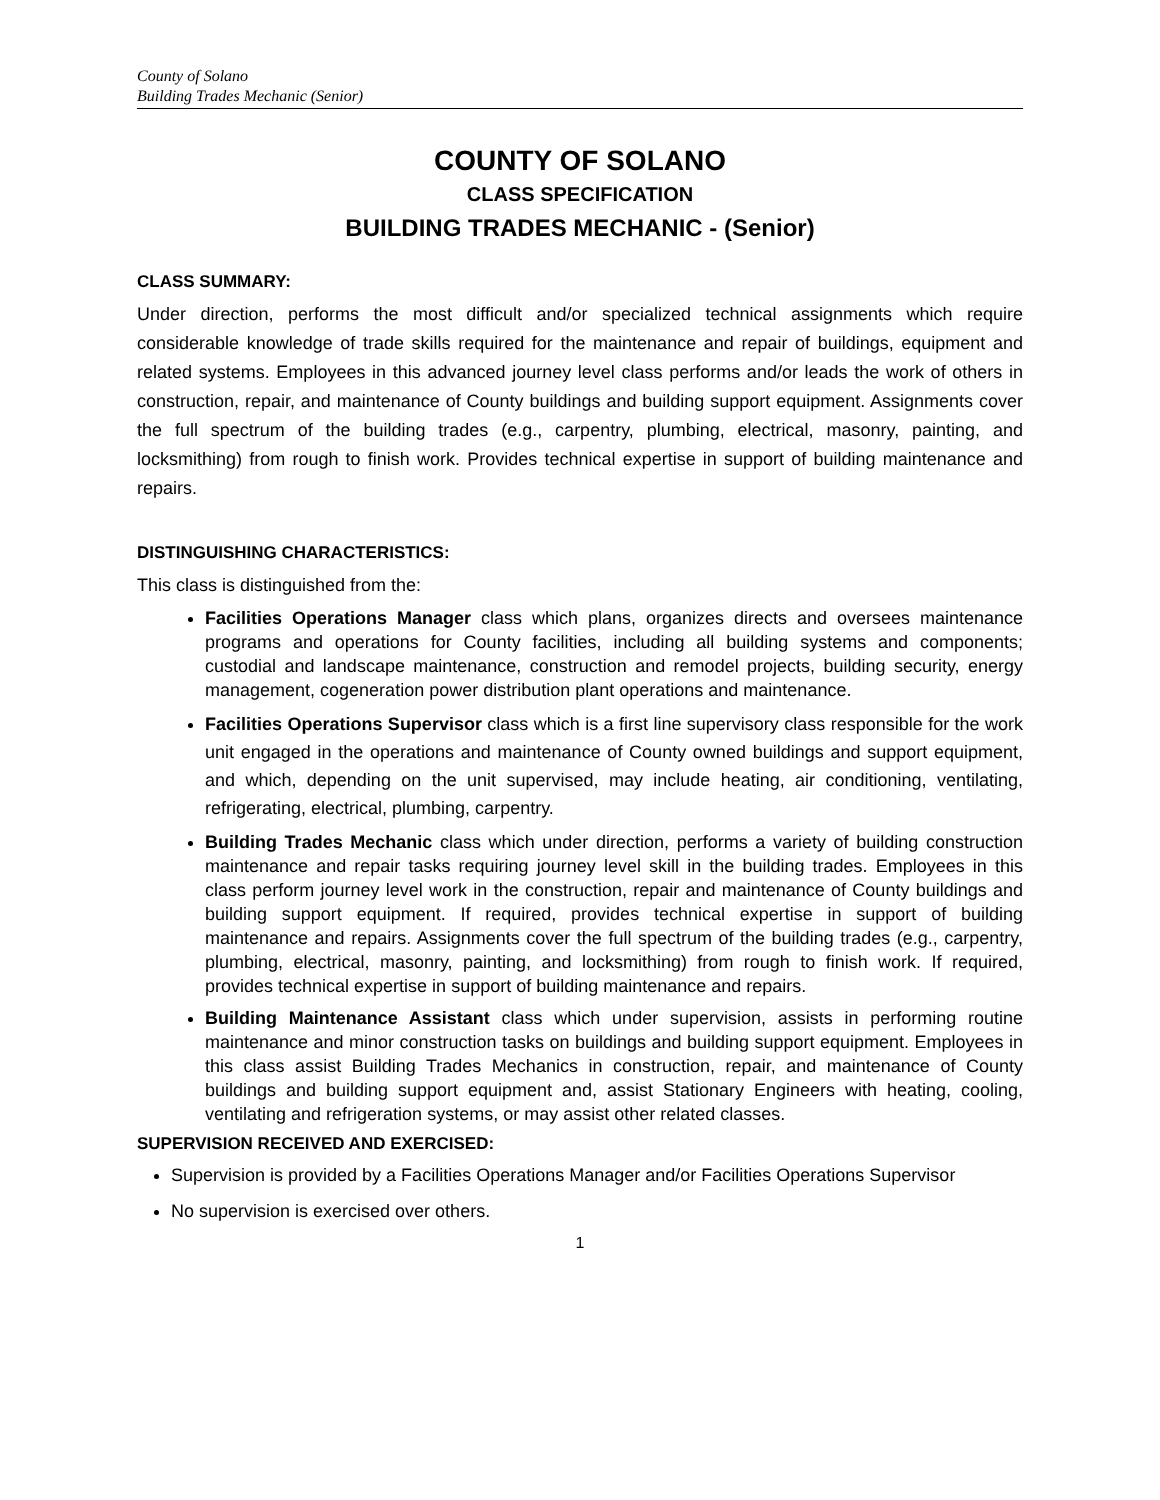County of Solano
Building Trades Mechanic (Senior)
COUNTY OF SOLANO
CLASS SPECIFICATION
BUILDING TRADES MECHANIC - (Senior)
CLASS SUMMARY:
Under direction, performs the most difficult and/or specialized technical assignments which require considerable knowledge of trade skills required for the maintenance and repair of buildings, equipment and related systems. Employees in this advanced journey level class performs and/or leads the work of others in construction, repair, and maintenance of County buildings and building support equipment. Assignments cover the full spectrum of the building trades (e.g., carpentry, plumbing, electrical, masonry, painting, and locksmithing) from rough to finish work. Provides technical expertise in support of building maintenance and repairs.
DISTINGUISHING CHARACTERISTICS:
This class is distinguished from the:
Facilities Operations Manager class which plans, organizes directs and oversees maintenance programs and operations for County facilities, including all building systems and components; custodial and landscape maintenance, construction and remodel projects, building security, energy management, cogeneration power distribution plant operations and maintenance.
Facilities Operations Supervisor class which is a first line supervisory class responsible for the work unit engaged in the operations and maintenance of County owned buildings and support equipment, and which, depending on the unit supervised, may include heating, air conditioning, ventilating, refrigerating, electrical, plumbing, carpentry.
Building Trades Mechanic class which under direction, performs a variety of building construction maintenance and repair tasks requiring journey level skill in the building trades. Employees in this class perform journey level work in the construction, repair and maintenance of County buildings and building support equipment. If required, provides technical expertise in support of building maintenance and repairs. Assignments cover the full spectrum of the building trades (e.g., carpentry, plumbing, electrical, masonry, painting, and locksmithing) from rough to finish work. If required, provides technical expertise in support of building maintenance and repairs.
Building Maintenance Assistant class which under supervision, assists in performing routine maintenance and minor construction tasks on buildings and building support equipment. Employees in this class assist Building Trades Mechanics in construction, repair, and maintenance of County buildings and building support equipment and, assist Stationary Engineers with heating, cooling, ventilating and refrigeration systems, or may assist other related classes.
SUPERVISION RECEIVED AND EXERCISED:
Supervision is provided by a Facilities Operations Manager and/or Facilities Operations Supervisor
No supervision is exercised over others.
1